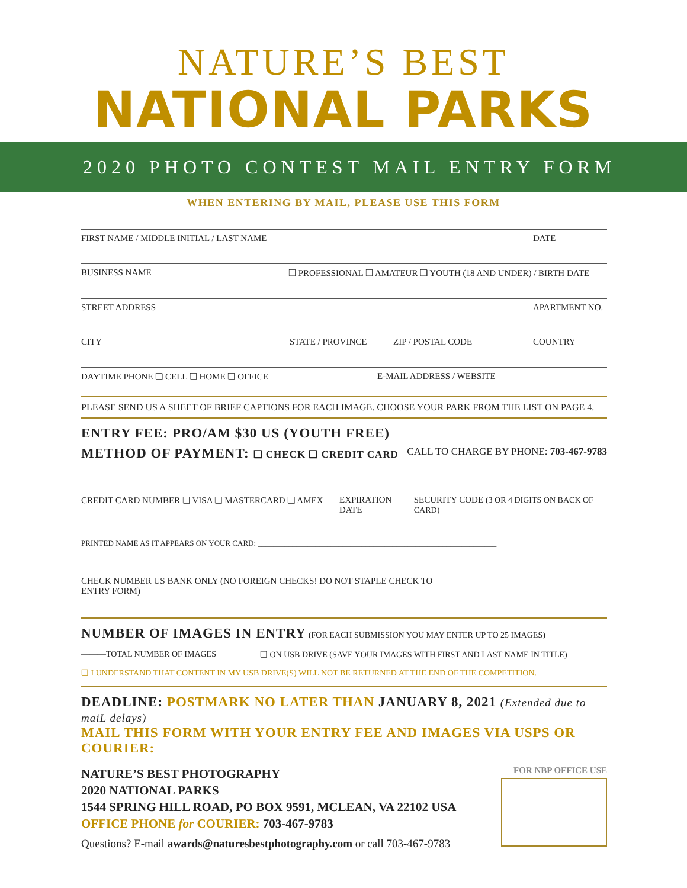NATURE’S BEST
NATIONAL PARKS
2020 PHOTO CONTEST MAIL ENTRY FORM
WHEN ENTERING BY MAIL, PLEASE USE THIS FORM
FIRST NAME / MIDDLE INITIAL / LAST NAME DATE
BUSINESS NAME ❏ PROFESSIONAL ❏ AMATEUR ❏ YOUTH (18 AND UNDER) / BIRTH DATE
STREET ADDRESS APARTMENT NO.
CITY STATE / PROVINCE ZIP / POSTAL CODE COUNTRY
DAYTIME PHONE ❏ CELL ❏ HOME ❏ OFFICE E-MAIL ADDRESS / WEBSITE
PLEASE SEND US A SHEET OF BRIEF CAPTIONS FOR EACH IMAGE. CHOOSE YOUR PARK FROM THE LIST ON PAGE 4.
ENTRY FEE: PRO/AM $30 US (YOUTH FREE)
METHOD OF PAYMENT: ❏ CHECK ❏ CREDIT CARD CALL TO CHARGE BY PHONE: 703-467-9783
CREDIT CARD NUMBER ❏ VISA ❏ MASTERCARD ❏ AMEX EXPIRATION DATE SECURITY CODE (3 OR 4 DIGITS ON BACK OF CARD)
PRINTED NAME AS IT APPEARS ON YOUR CARD: ______________________________________________________________
CHECK NUMBER US BANK ONLY (NO FOREIGN CHECKS! DO NOT STAPLE CHECK TO ENTRY FORM)
NUMBER OF IMAGES IN ENTRY (FOR EACH SUBMISSION YOU MAY ENTER UP TO 25 IMAGES)
———TOTAL NUMBER OF IMAGES ❏ ON USB DRIVE (SAVE YOUR IMAGES WITH FIRST AND LAST NAME IN TITLE)
❏ I UNDERSTAND THAT CONTENT IN MY USB DRIVE(S) WILL NOT BE RETURNED AT THE END OF THE COMPETITION.
DEADLINE: POSTMARK NO LATER THAN JANUARY 8, 2021 (Extended due to maiL delays)
MAIL THIS FORM WITH YOUR ENTRY FEE AND IMAGES VIA USPS OR COURIER:
NATURE’S BEST PHOTOGRAPHY
2020 NATIONAL PARKS
1544 SPRING HILL ROAD, PO BOX 9591, MCLEAN, VA 22102 USA
OFFICE PHONE for COURIER: 703-467-9783
Questions? E-mail awards@naturesbestphotography.com or call 703-467-9783
FOR NBP OFFICE USE